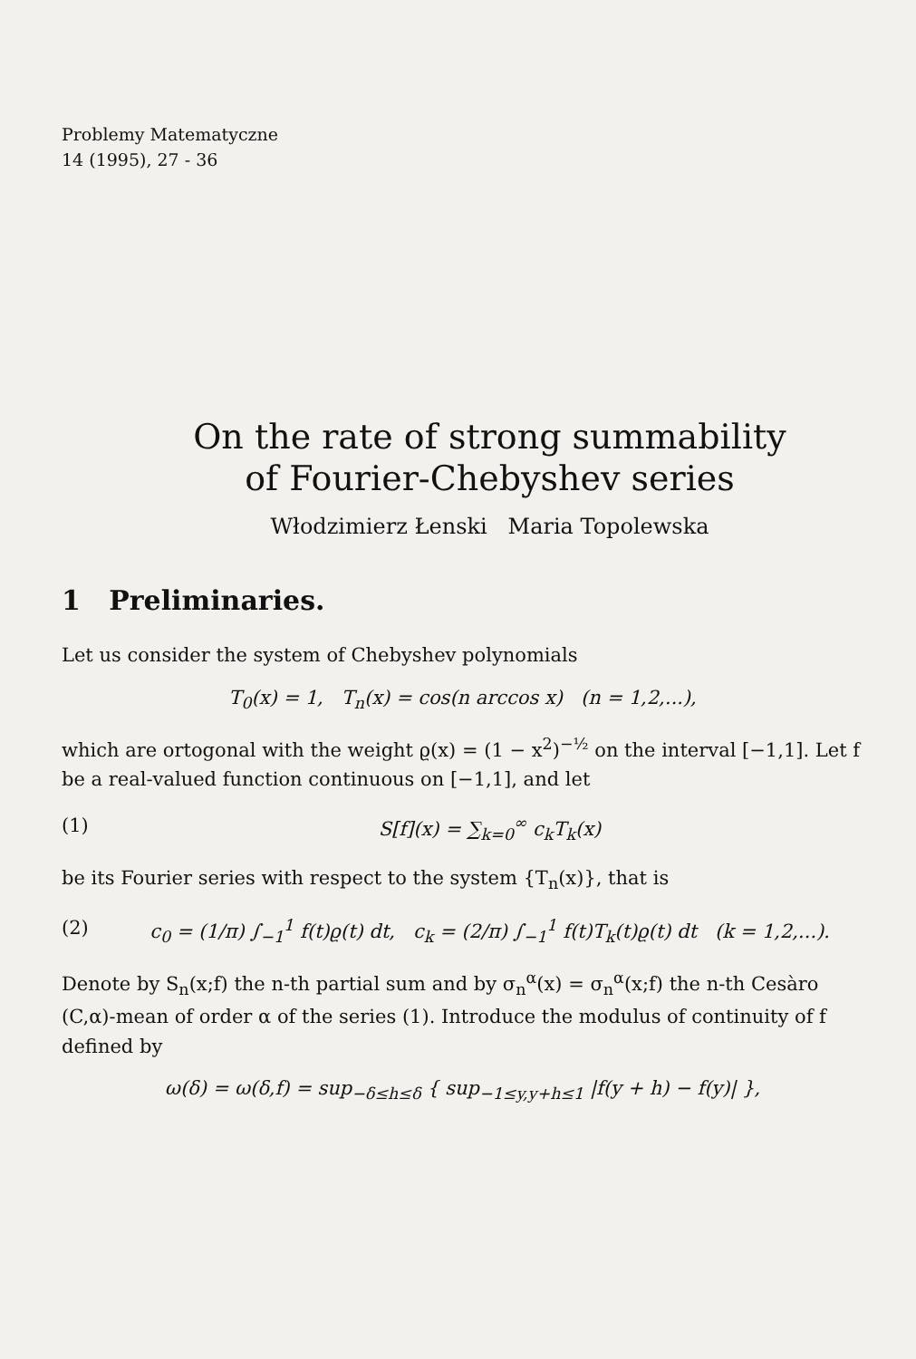Problemy Matematyczne
14 (1995), 27 - 36
On the rate of strong summability
of Fourier-Chebyshev series
Włodzimierz Łenski Maria Topolewska
1 Preliminaries.
Let us consider the system of Chebyshev polynomials
T<sub>0</sub>(x) = 1, T<sub>n</sub>(x) = cos(n arccos x) (n = 1,2,...),
which are ortogonal with the weight ϱ(x) = (1 − x<sup>2</sup>)<sup>−½</sup> on the interval [−1,1]. Let f be a real-valued function continuous on [−1,1], and let
(1) S[f](x) = ∑<sub>k=0</sub><sup>∞</sup> c<sub>k</sub>T<sub>k</sub>(x)
be its Fourier series with respect to the system {T<sub>n</sub>(x)}, that is
(2) c<sub>0</sub> = (1/π) ∫<sub>−1</sub><sup>1</sup> f(t)ϱ(t) dt, c<sub>k</sub> = (2/π) ∫<sub>−1</sub><sup>1</sup> f(t)T<sub>k</sub>(t)ϱ(t) dt (k = 1,2,...).
Denote by S<sub>n</sub>(x;f) the n-th partial sum and by σ<sub>n</sub><sup>α</sup>(x) = σ<sub>n</sub><sup>α</sup>(x;f) the n-th Cesàro (C,α)-mean of order α of the series (1). Introduce the modulus of continuity of f defined by
ω(δ) = ω(δ,f) = sup<sub>−δ≤h≤δ</sub> { sup<sub>−1≤y,y+h≤1</sub> |f(y + h) − f(y)| },